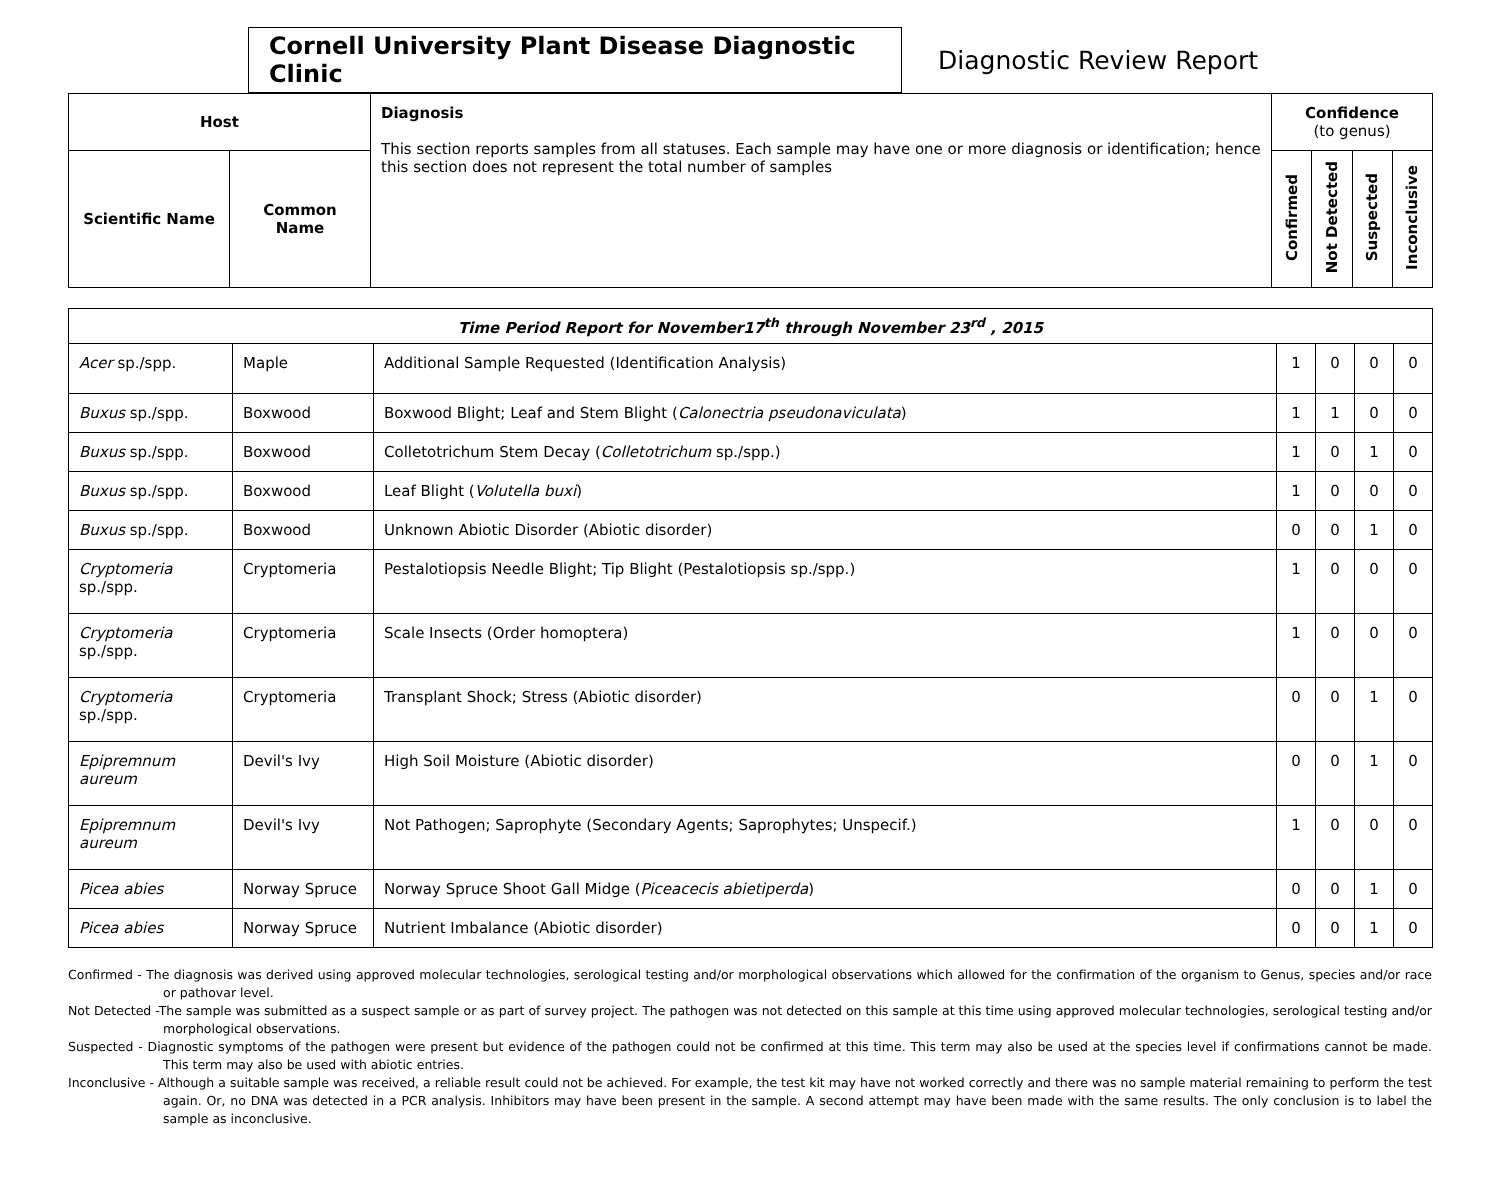Cornell University Plant Disease Diagnostic Clinic
Diagnostic Review Report
| Host | | Diagnosis This section reports samples from all statuses. Each sample may have one or more diagnosis or identification; hence this section does not represent the total number of samples | Confidence (to genus) | | | |
| --- | --- | --- | --- | --- | --- | --- |
| Scientific Name | Common Name | | Confirmed | Not Detected | Suspected | Inconclusive |
| Time Period Report for November17<sup>th</sup> through November 23<sup>rd</sup> , 2015 | | | | | | |
| Acer sp./spp. | Maple | Additional Sample Requested (Identification Analysis) | 1 | 0 | 0 | 0 |
| Buxus sp./spp. | Boxwood | Boxwood Blight; Leaf and Stem Blight ( Calonectria pseudonaviculata ) | 1 | 1 | 0 | 0 |
| Buxus sp./spp. | Boxwood | Colletotrichum Stem Decay ( Colletotrichum sp./spp.) | 1 | 0 | 1 | 0 |
| Buxus sp./spp. | Boxwood | Leaf Blight ( Volutella buxi ) | 1 | 0 | 0 | 0 |
| Buxus sp./spp. | Boxwood | Unknown Abiotic Disorder (Abiotic disorder) | 0 | 0 | 1 | 0 |
| Cryptomeria sp./spp. | Cryptomeria | Pestalotiopsis Needle Blight; Tip Blight (Pestalotiopsis sp./spp.) | 1 | 0 | 0 | 0 |
| Cryptomeria sp./spp. | Cryptomeria | Scale Insects (Order homoptera) | 1 | 0 | 0 | 0 |
| Cryptomeria sp./spp. | Cryptomeria | Transplant Shock; Stress (Abiotic disorder) | 0 | 0 | 1 | 0 |
| Epipremnum aureum | Devil's Ivy | High Soil Moisture (Abiotic disorder) | 0 | 0 | 1 | 0 |
| Epipremnum aureum | Devil's Ivy | Not Pathogen; Saprophyte (Secondary Agents; Saprophytes; Unspecif.) | 1 | 0 | 0 | 0 |
| Picea abies | Norway Spruce | Norway Spruce Shoot Gall Midge ( Piceacecis abietiperda ) | 0 | 0 | 1 | 0 |
| Picea abies | Norway Spruce | Nutrient Imbalance (Abiotic disorder) | 0 | 0 | 1 | 0 |
Confirmed - The diagnosis was derived using approved molecular technologies, serological testing and/or morphological observations which allowed for the confirmation of the organism to Genus, species and/or race or pathovar level.
Not Detected -The sample was submitted as a suspect sample or as part of survey project. The pathogen was not detected on this sample at this time using approved molecular technologies, serological testing and/or morphological observations.
Suspected - Diagnostic symptoms of the pathogen were present but evidence of the pathogen could not be confirmed at this time. This term may also be used at the species level if confirmations cannot be made. This term may also be used with abiotic entries.
Inconclusive - Although a suitable sample was received, a reliable result could not be achieved. For example, the test kit may have not worked correctly and there was no sample material remaining to perform the test again. Or, no DNA was detected in a PCR analysis. Inhibitors may have been present in the sample. A second attempt may have been made with the same results. The only conclusion is to label the sample as inconclusive.